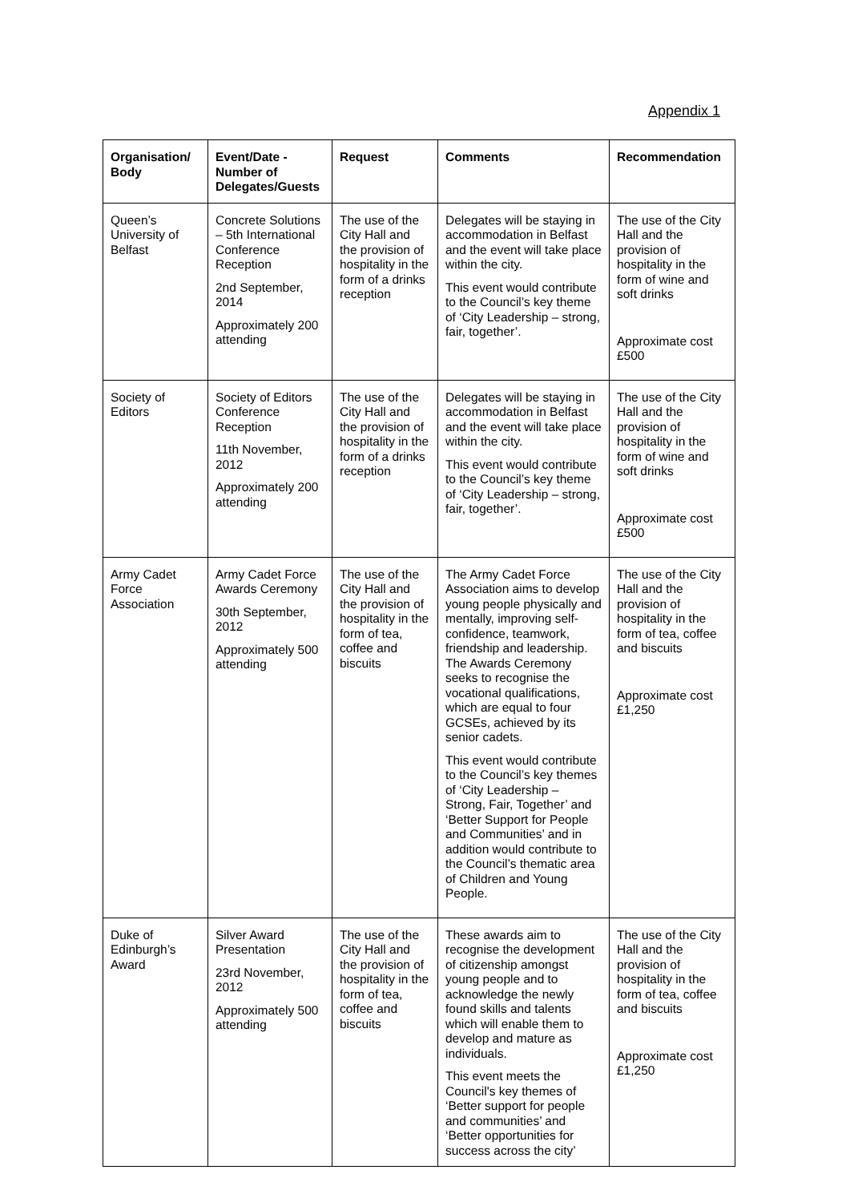Appendix 1
| Organisation/ Body | Event/Date - Number of Delegates/Guests | Request | Comments | Recommendation |
| --- | --- | --- | --- | --- |
| Queen’s University of Belfast | Concrete Solutions – 5th International Conference Reception 2nd September, 2014 Approximately 200 attending | The use of the City Hall and the provision of hospitality in the form of a drinks reception | Delegates will be staying in accommodation in Belfast and the event will take place within the city. This event would contribute to the Council’s key theme of ‘City Leadership – strong, fair, together’. | The use of the City Hall and the provision of hospitality in the form of wine and soft drinks Approximate cost £500 |
| Society of Editors | Society of Editors Conference Reception 11th November, 2012 Approximately 200 attending | The use of the City Hall and the provision of hospitality in the form of a drinks reception | Delegates will be staying in accommodation in Belfast and the event will take place within the city. This event would contribute to the Council’s key theme of ‘City Leadership – strong, fair, together’. | The use of the City Hall and the provision of hospitality in the form of wine and soft drinks Approximate cost £500 |
| Army Cadet Force Association | Army Cadet Force Awards Ceremony 30th September, 2012 Approximately 500 attending | The use of the City Hall and the provision of hospitality in the form of tea, coffee and biscuits | The Army Cadet Force Association aims to develop young people physically and mentally, improving self-confidence, teamwork, friendship and leadership. The Awards Ceremony seeks to recognise the vocational qualifications, which are equal to four GCSEs, achieved by its senior cadets. This event would contribute to the Council’s key themes of ‘City Leadership – Strong, Fair, Together’ and ‘Better Support for People and Communities’ and in addition would contribute to the Council’s thematic area of Children and Young People. | The use of the City Hall and the provision of hospitality in the form of tea, coffee and biscuits Approximate cost £1,250 |
| Duke of Edinburgh’s Award | Silver Award Presentation 23rd November, 2012 Approximately 500 attending | The use of the City Hall and the provision of hospitality in the form of tea, coffee and biscuits | These awards aim to recognise the development of citizenship amongst young people and to acknowledge the newly found skills and talents which will enable them to develop and mature as individuals. This event meets the Council's key themes of ‘Better support for people and communities’ and ‘Better opportunities for success across the city’ | The use of the City Hall and the provision of hospitality in the form of tea, coffee and biscuits Approximate cost £1,250 |